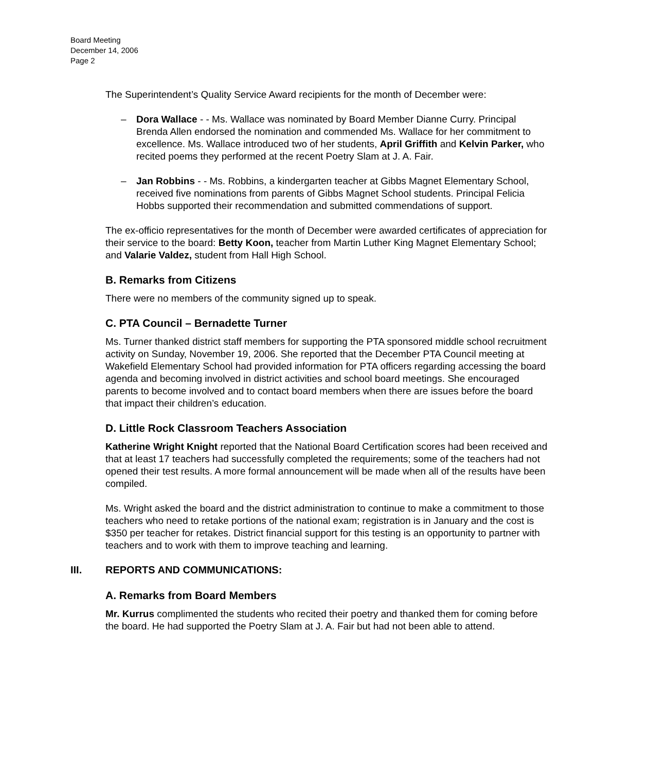Board Meeting
December 14, 2006
Page 2
The Superintendent’s Quality Service Award recipients for the month of December were:
– Dora Wallace - - Ms. Wallace was nominated by Board Member Dianne Curry. Principal Brenda Allen endorsed the nomination and commended Ms. Wallace for her commitment to excellence. Ms. Wallace introduced two of her students, April Griffith and Kelvin Parker, who recited poems they performed at the recent Poetry Slam at J. A. Fair.
– Jan Robbins - - Ms. Robbins, a kindergarten teacher at Gibbs Magnet Elementary School, received five nominations from parents of Gibbs Magnet School students. Principal Felicia Hobbs supported their recommendation and submitted commendations of support.
The ex-officio representatives for the month of December were awarded certificates of appreciation for their service to the board: Betty Koon, teacher from Martin Luther King Magnet Elementary School; and Valarie Valdez, student from Hall High School.
B. Remarks from Citizens
There were no members of the community signed up to speak.
C. PTA Council – Bernadette Turner
Ms. Turner thanked district staff members for supporting the PTA sponsored middle school recruitment activity on Sunday, November 19, 2006. She reported that the December PTA Council meeting at Wakefield Elementary School had provided information for PTA officers regarding accessing the board agenda and becoming involved in district activities and school board meetings. She encouraged parents to become involved and to contact board members when there are issues before the board that impact their children’s education.
D. Little Rock Classroom Teachers Association
Katherine Wright Knight reported that the National Board Certification scores had been received and that at least 17 teachers had successfully completed the requirements; some of the teachers had not opened their test results. A more formal announcement will be made when all of the results have been compiled.
Ms. Wright asked the board and the district administration to continue to make a commitment to those teachers who need to retake portions of the national exam; registration is in January and the cost is $350 per teacher for retakes. District financial support for this testing is an opportunity to partner with teachers and to work with them to improve teaching and learning.
III. REPORTS AND COMMUNICATIONS:
A. Remarks from Board Members
Mr. Kurrus complimented the students who recited their poetry and thanked them for coming before the board. He had supported the Poetry Slam at J. A. Fair but had not been able to attend.